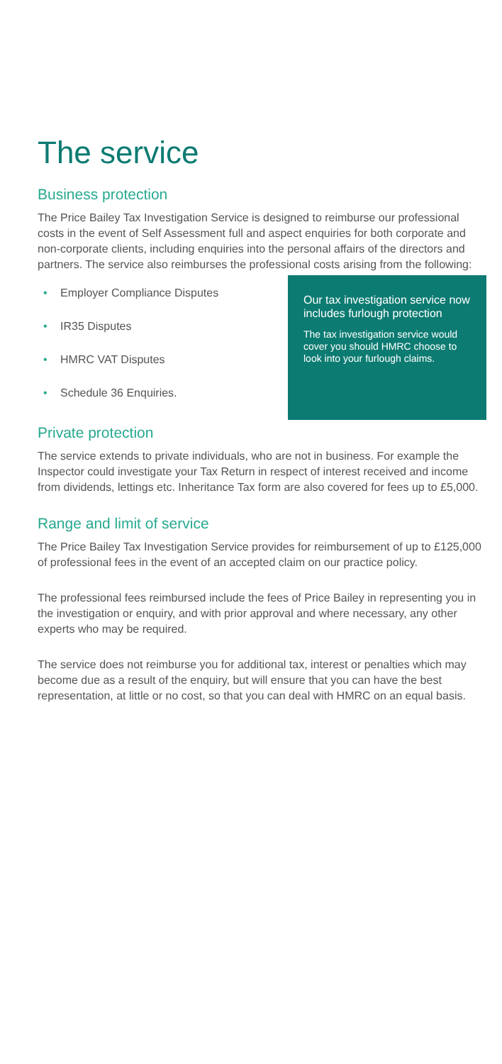The service
Business protection
The Price Bailey Tax Investigation Service is designed to reimburse our professional costs in the event of Self Assessment full and aspect enquiries for both corporate and non-corporate clients, including enquiries into the personal affairs of the directors and partners. The service also reimburses the professional costs arising from the following:
• Employer Compliance Disputes
• IR35 Disputes
• HMRC VAT Disputes
• Schedule 36 Enquiries.
Our tax investigation service now includes furlough protection
The tax investigation service would cover you should HMRC choose to look into your furlough claims.
Private protection
The service extends to private individuals, who are not in business. For example the Inspector could investigate your Tax Return in respect of interest received and income from dividends, lettings etc. Inheritance Tax form are also covered for fees up to £5,000.
Range and limit of service
The Price Bailey Tax Investigation Service provides for reimbursement of up to £125,000 of professional fees in the event of an accepted claim on our practice policy.
The professional fees reimbursed include the fees of Price Bailey in representing you in the investigation or enquiry, and with prior approval and where necessary, any other experts who may be required.
The service does not reimburse you for additional tax, interest or penalties which may become due as a result of the enquiry, but will ensure that you can have the best representation, at little or no cost, so that you can deal with HMRC on an equal basis.